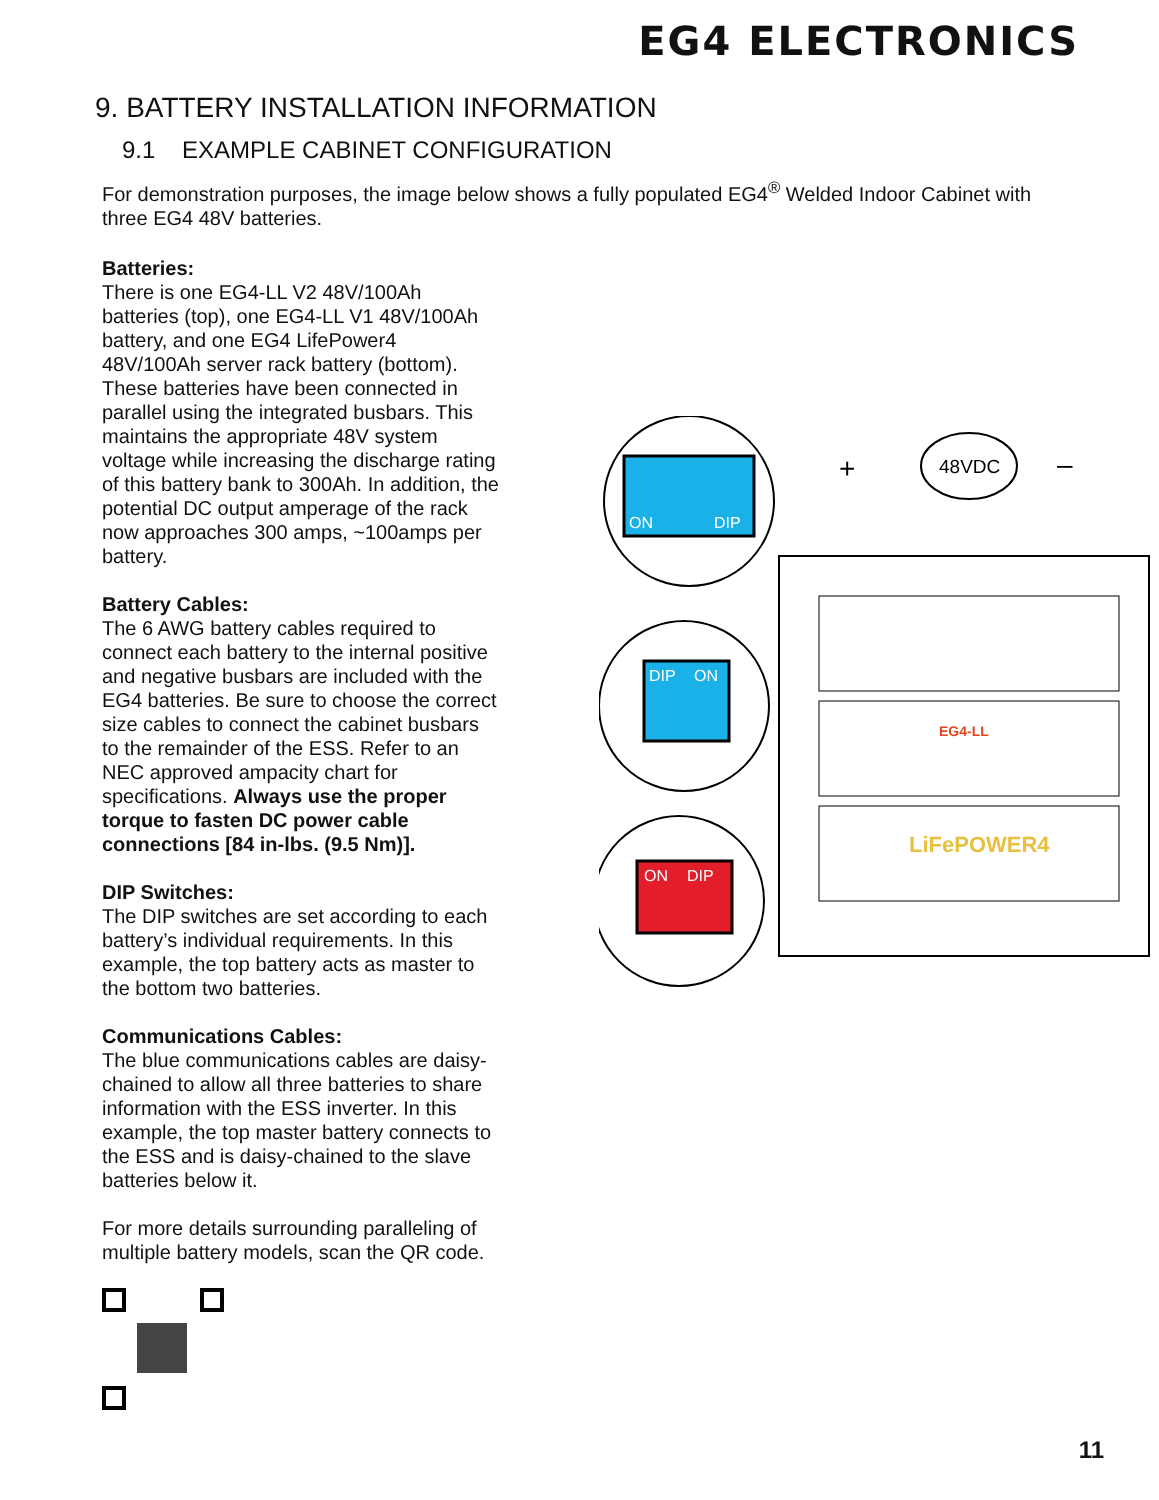EG4 ELECTRONICS
9. BATTERY INSTALLATION INFORMATION
9.1 EXAMPLE CABINET CONFIGURATION
For demonstration purposes, the image below shows a fully populated EG4<sup>®</sup> Welded Indoor Cabinet with three EG4 48V batteries.
Batteries:
There is one EG4-LL V2 48V/100Ah batteries (top), one EG4-LL V1 48V/100Ah battery, and one EG4 LifePower4 48V/100Ah server rack battery (bottom). These batteries have been connected in parallel using the integrated busbars. This maintains the appropriate 48V system voltage while increasing the discharge rating of this battery bank to 300Ah. In addition, the potential DC output amperage of the rack now approaches 300 amps, ~100amps per battery.
Battery Cables:
The 6 AWG battery cables required to connect each battery to the internal positive and negative busbars are included with the EG4 batteries. Be sure to choose the correct size cables to connect the cabinet busbars to the remainder of the ESS. Refer to an NEC approved ampacity chart for specifications. Always use the proper torque to fasten DC power cable connections [84 in-lbs. (9.5 Nm)].
DIP Switches:
The DIP switches are set according to each battery’s individual requirements. In this example, the top battery acts as master to the bottom two batteries.
Communications Cables:
The blue communications cables are daisy-chained to allow all three batteries to share information with the ESS inverter. In this example, the top master battery connects to the ESS and is daisy-chained to the slave batteries below it.
For more details surrounding paralleling of multiple battery models, scan the QR code.
ON
DIP
DIP
ON
ON
DIP
48VDC
+
–
LiFePOWER4
EG4-LL
11